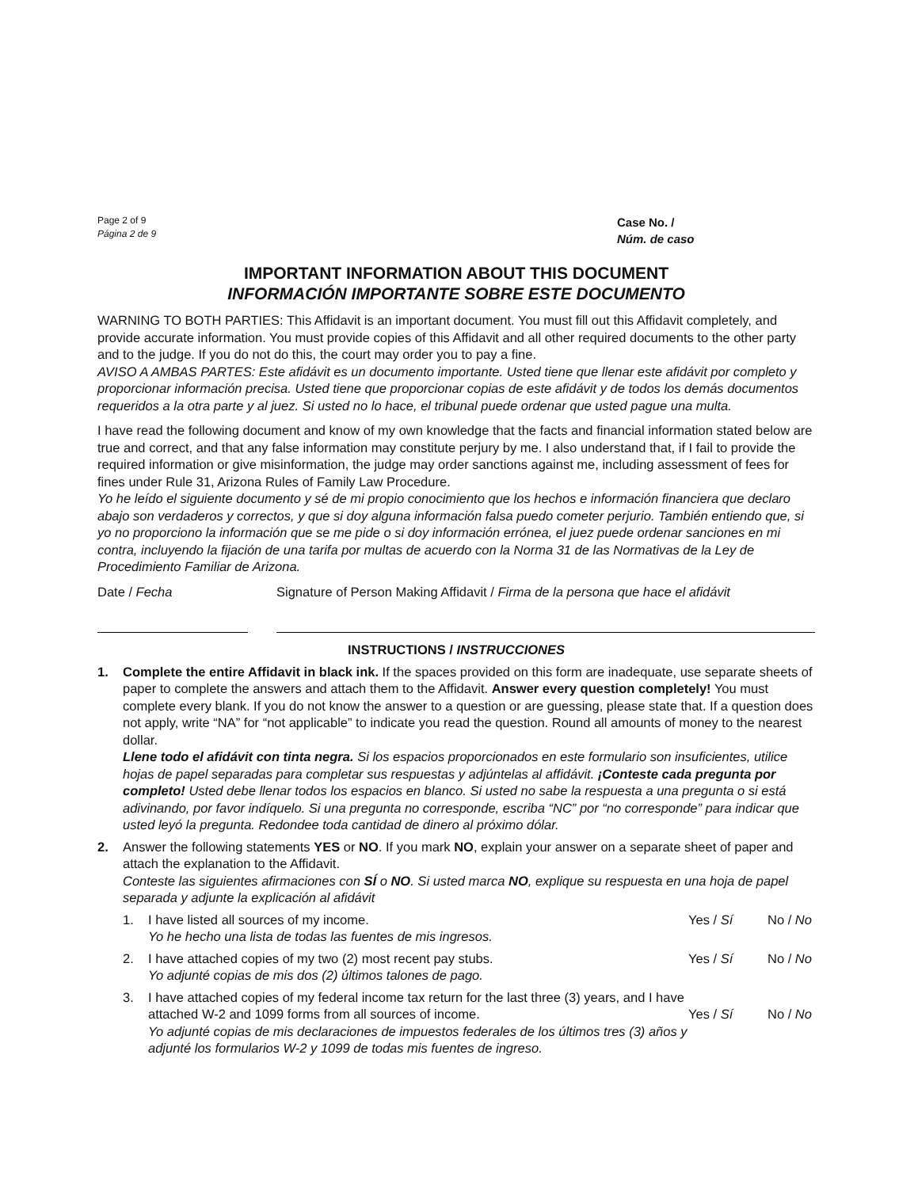Page 2 of 9
Página 2 de 9
Case No. /
Núm. de caso
IMPORTANT INFORMATION ABOUT THIS DOCUMENT
INFORMACIÓN IMPORTANTE SOBRE ESTE DOCUMENTO
WARNING TO BOTH PARTIES: This Affidavit is an important document. You must fill out this Affidavit completely, and provide accurate information. You must provide copies of this Affidavit and all other required documents to the other party and to the judge. If you do not do this, the court may order you to pay a fine.
AVISO A AMBAS PARTES: Este afidávit es un documento importante. Usted tiene que llenar este afidávit por completo y proporcionar información precisa. Usted tiene que proporcionar copias de este afidávit y de todos los demás documentos requeridos a la otra parte y al juez. Si usted no lo hace, el tribunal puede ordenar que usted pague una multa.
I have read the following document and know of my own knowledge that the facts and financial information stated below are true and correct, and that any false information may constitute perjury by me. I also understand that, if I fail to provide the required information or give misinformation, the judge may order sanctions against me, including assessment of fees for fines under Rule 31, Arizona Rules of Family Law Procedure.
Yo he leído el siguiente documento y sé de mi propio conocimiento que los hechos e información financiera que declaro abajo son verdaderos y correctos, y que si doy alguna información falsa puedo cometer perjurio. También entiendo que, si yo no proporciono la información que se me pide o si doy información errónea, el juez puede ordenar sanciones en mi contra, incluyendo la fijación de una tarifa por multas de acuerdo con la Norma 31 de las Normativas de la Ley de Procedimiento Familiar de Arizona.
Date / Fecha Signature of Person Making Affidavit / Firma de la persona que hace el afidávit
INSTRUCTIONS / INSTRUCCIONES
1. Complete the entire Affidavit in black ink. If the spaces provided on this form are inadequate, use separate sheets of paper to complete the answers and attach them to the Affidavit. Answer every question completely! You must complete every blank. If you do not know the answer to a question or are guessing, please state that. If a question does not apply, write “NA” for “not applicable” to indicate you read the question. Round all amounts of money to the nearest dollar.
Llene todo el afidávit con tinta negra. Si los espacios proporcionados en este formulario son insuficientes, utilice hojas de papel separadas para completar sus respuestas y adjúntelas al affidávit. ¡Conteste cada pregunta por completo! Usted debe llenar todos los espacios en blanco. Si usted no sabe la respuesta a una pregunta o si está adivinando, por favor indíquelo. Si una pregunta no corresponde, escriba “NC” por “no corresponde” para indicar que usted leyó la pregunta. Redondee toda cantidad de dinero al próximo dólar.
2. Answer the following statements YES or NO. If you mark NO, explain your answer on a separate sheet of paper and attach the explanation to the Affidavit.
Conteste las siguientes afirmaciones con SÍ o NO. Si usted marca NO, explique su respuesta en una hoja de papel separada y adjunte la explicación al afidávit
1. I have listed all sources of my income.
Yo he hecho una lista de todas las fuentes de mis ingresos.
Yes / Sí No / No
2. I have attached copies of my two (2) most recent pay stubs.
Yo adjunté copias de mis dos (2) últimos talones de pago.
Yes / Sí No / No
3. I have attached copies of my federal income tax return for the last three (3) years, and I have attached W-2 and 1099 forms from all sources of income.
Yo adjunté copias de mis declaraciones de impuestos federales de los últimos tres (3) años y adjunté los formularios W-2 y 1099 de todas mis fuentes de ingreso.
Yes / Sí No / No